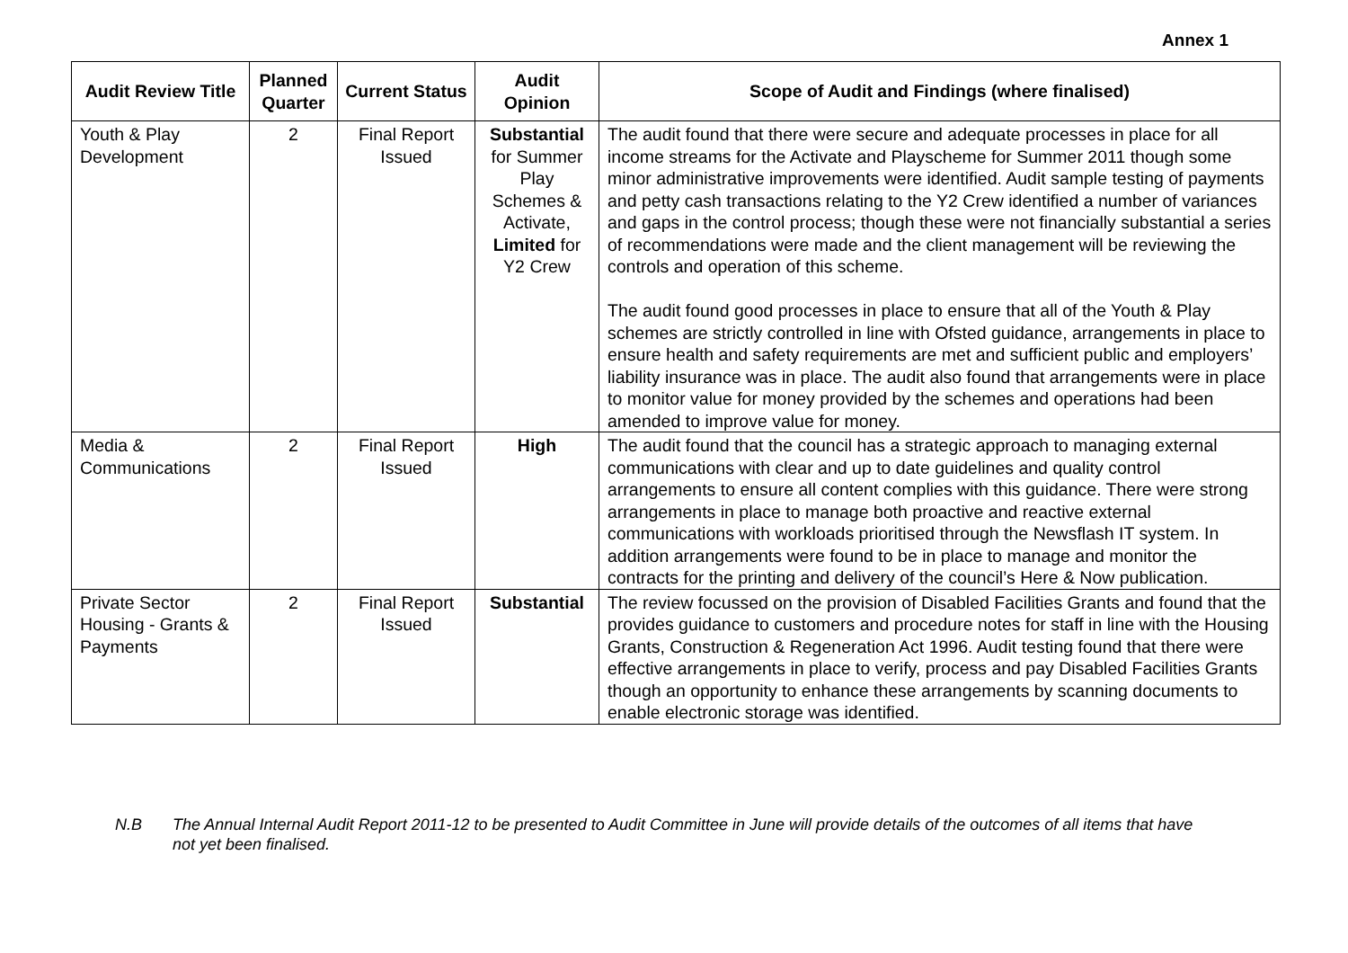Annex 1
| Audit Review Title | Planned Quarter | Current Status | Audit Opinion | Scope of Audit and Findings (where finalised) |
| --- | --- | --- | --- | --- |
| Youth & Play Development | 2 | Final Report Issued | Substantial for Summer Play Schemes & Activate, Limited for Y2 Crew | The audit found that there were secure and adequate processes in place for all income streams for the Activate and Playscheme for Summer 2011 though some minor administrative improvements were identified. Audit sample testing of payments and petty cash transactions relating to the Y2 Crew identified a number of variances and gaps in the control process; though these were not financially substantial a series of recommendations were made and the client management will be reviewing the controls and operation of this scheme. The audit found good processes in place to ensure that all of the Youth & Play schemes are strictly controlled in line with Ofsted guidance, arrangements in place to ensure health and safety requirements are met and sufficient public and employers’ liability insurance was in place. The audit also found that arrangements were in place to monitor value for money provided by the schemes and operations had been amended to improve value for money. |
| Media & Communications | 2 | Final Report Issued | High | The audit found that the council has a strategic approach to managing external communications with clear and up to date guidelines and quality control arrangements to ensure all content complies with this guidance. There were strong arrangements in place to manage both proactive and reactive external communications with workloads prioritised through the Newsflash IT system. In addition arrangements were found to be in place to manage and monitor the contracts for the printing and delivery of the council’s Here & Now publication. |
| Private Sector Housing - Grants & Payments | 2 | Final Report Issued | Substantial | The review focussed on the provision of Disabled Facilities Grants and found that the provides guidance to customers and procedure notes for staff in line with the Housing Grants, Construction & Regeneration Act 1996. Audit testing found that there were effective arrangements in place to verify, process and pay Disabled Facilities Grants though an opportunity to enhance these arrangements by scanning documents to enable electronic storage was identified. |
N.B The Annual Internal Audit Report 2011-12 to be presented to Audit Committee in June will provide details of the outcomes of all items that have not yet been finalised.